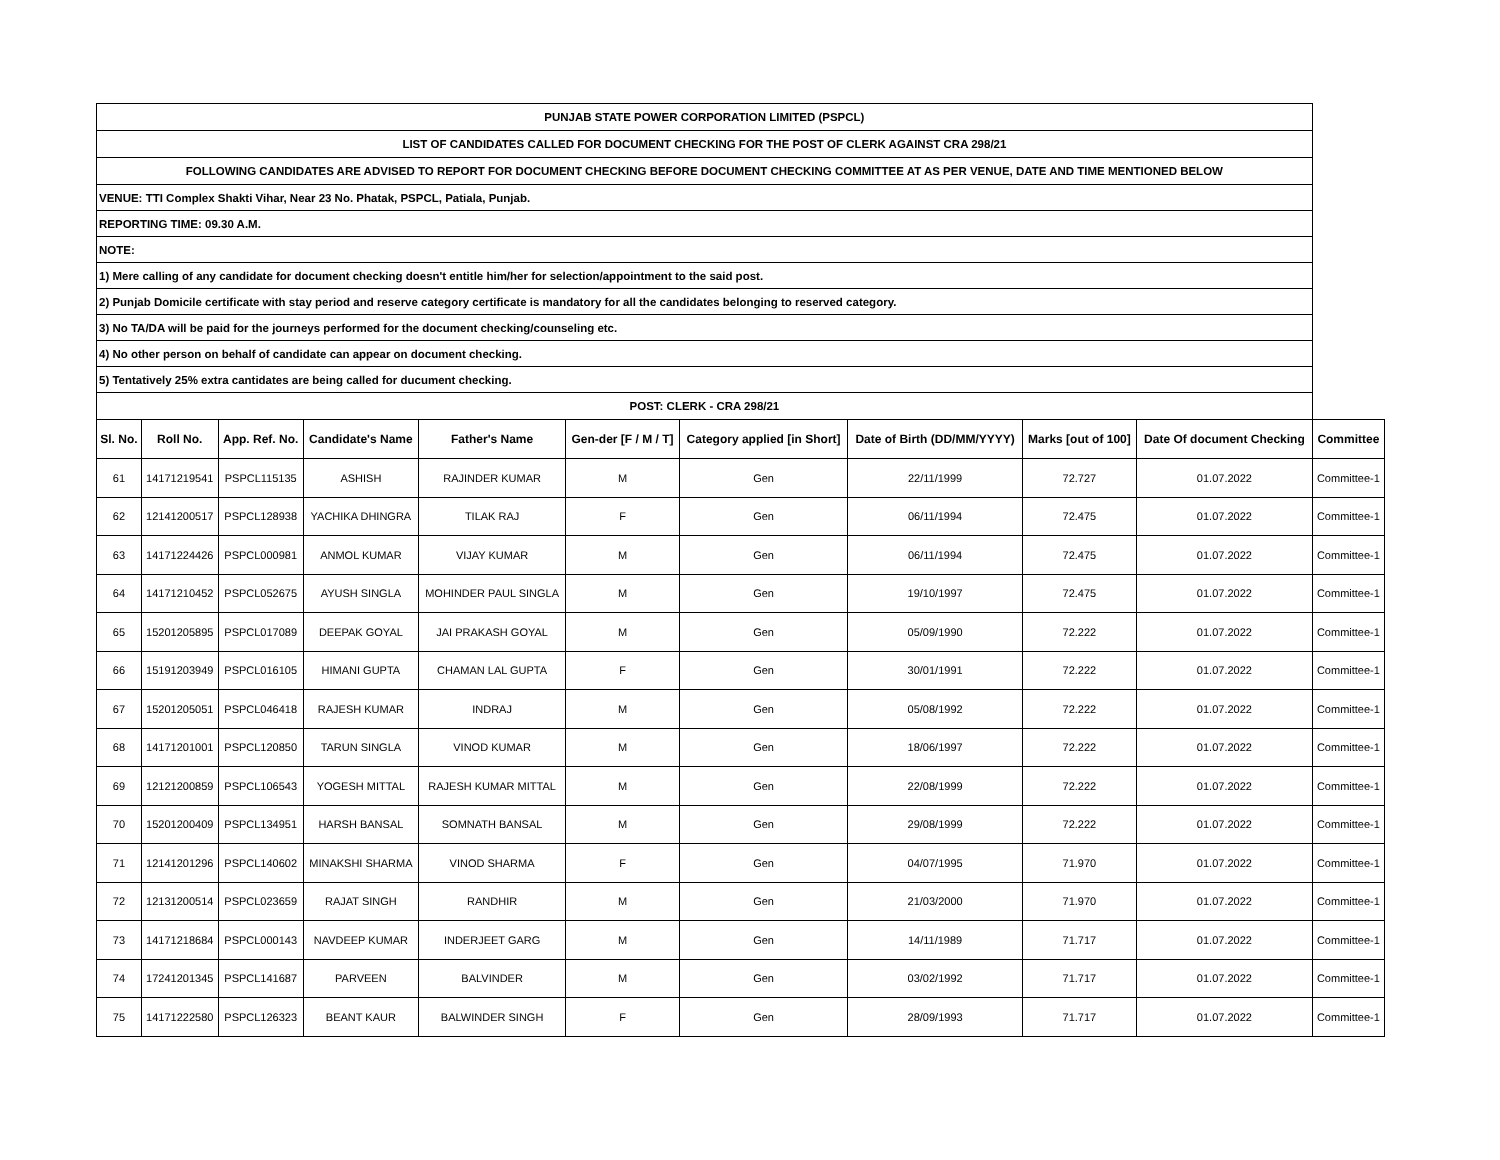| PUNJAB STATE POWER CORPORATION LIMITED (PSPCL) | | | | | | | | | | |
| LIST OF CANDIDATES CALLED FOR DOCUMENT CHECKING FOR THE POST OF CLERK AGAINST CRA 298/21 | | | | | | | | | | |
| FOLLOWING CANDIDATES ARE ADVISED TO REPORT FOR DOCUMENT CHECKING BEFORE DOCUMENT CHECKING COMMITTEE AT AS PER VENUE, DATE AND TIME MENTIONED BELOW | | | | | | | | | | |
| VENUE: TTI Complex Shakti Vihar, Near 23 No. Phatak, PSPCL, Patiala, Punjab. | | | | | | | | | | |
| REPORTING TIME: 09.30 A.M. | | | | | | | | | | |
| NOTE: | | | | | | | | | | |
| 1) Mere calling of any candidate for document checking doesn't entitle him/her for selection/appointment to the said post. | | | | | | | | | | |
| 2) Punjab Domicile certificate with stay period and reserve category certificate is mandatory for all the candidates belonging to reserved category. | | | | | | | | | | |
| 3) No TA/DA will be paid for the journeys performed for the document checking/counseling etc. | | | | | | | | | | |
| 4) No other person on behalf of candidate can appear on document checking. | | | | | | | | | | |
| 5) Tentatively 25% extra cantidates are being called for ducument checking. | | | | | | | | | | |
| POST: CLERK - CRA 298/21 | | | | | | | | | | |
| Sl. No. | Roll No. | App. Ref. No. | Candidate's Name | Father's Name | Gen-der [F / M / T] | Category applied [in Short] | Date of Birth (DD/MM/YYYY) | Marks [out of 100] | Date Of document Checking | Committee |
| 61 | 14171219541 | PSPCL115135 | ASHISH | RAJINDER KUMAR | M | Gen | 22/11/1999 | 72.727 | 01.07.2022 | Committee-1 |
| 62 | 12141200517 | PSPCL128938 | YACHIKA DHINGRA | TILAK RAJ | F | Gen | 06/11/1994 | 72.475 | 01.07.2022 | Committee-1 |
| 63 | 14171224426 | PSPCL000981 | ANMOL KUMAR | VIJAY KUMAR | M | Gen | 06/11/1994 | 72.475 | 01.07.2022 | Committee-1 |
| 64 | 14171210452 | PSPCL052675 | AYUSH SINGLA | MOHINDER PAUL SINGLA | M | Gen | 19/10/1997 | 72.475 | 01.07.2022 | Committee-1 |
| 65 | 15201205895 | PSPCL017089 | DEEPAK GOYAL | JAI PRAKASH GOYAL | M | Gen | 05/09/1990 | 72.222 | 01.07.2022 | Committee-1 |
| 66 | 15191203949 | PSPCL016105 | HIMANI GUPTA | CHAMAN LAL GUPTA | F | Gen | 30/01/1991 | 72.222 | 01.07.2022 | Committee-1 |
| 67 | 15201205051 | PSPCL046418 | RAJESH KUMAR | INDRAJ | M | Gen | 05/08/1992 | 72.222 | 01.07.2022 | Committee-1 |
| 68 | 14171201001 | PSPCL120850 | TARUN SINGLA | VINOD KUMAR | M | Gen | 18/06/1997 | 72.222 | 01.07.2022 | Committee-1 |
| 69 | 12121200859 | PSPCL106543 | YOGESH MITTAL | RAJESH KUMAR MITTAL | M | Gen | 22/08/1999 | 72.222 | 01.07.2022 | Committee-1 |
| 70 | 15201200409 | PSPCL134951 | HARSH BANSAL | SOMNATH BANSAL | M | Gen | 29/08/1999 | 72.222 | 01.07.2022 | Committee-1 |
| 71 | 12141201296 | PSPCL140602 | MINAKSHI SHARMA | VINOD SHARMA | F | Gen | 04/07/1995 | 71.970 | 01.07.2022 | Committee-1 |
| 72 | 12131200514 | PSPCL023659 | RAJAT SINGH | RANDHIR | M | Gen | 21/03/2000 | 71.970 | 01.07.2022 | Committee-1 |
| 73 | 14171218684 | PSPCL000143 | NAVDEEP KUMAR | INDERJEET GARG | M | Gen | 14/11/1989 | 71.717 | 01.07.2022 | Committee-1 |
| 74 | 17241201345 | PSPCL141687 | PARVEEN | BALVINDER | M | Gen | 03/02/1992 | 71.717 | 01.07.2022 | Committee-1 |
| 75 | 14171222580 | PSPCL126323 | BEANT KAUR | BALWINDER SINGH | F | Gen | 28/09/1993 | 71.717 | 01.07.2022 | Committee-1 |